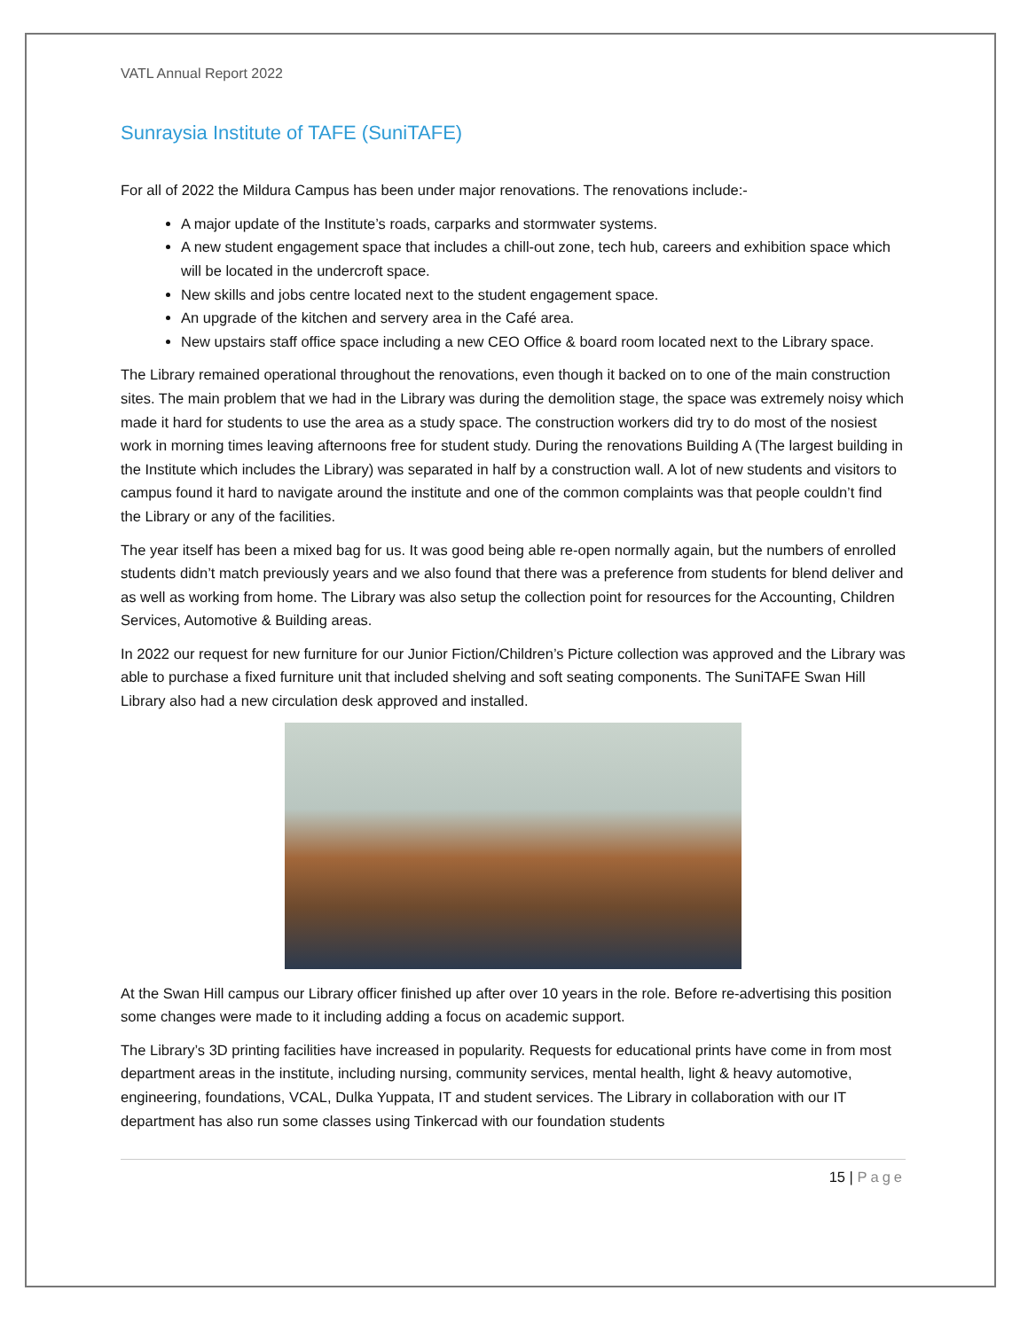VATL Annual Report 2022
Sunraysia Institute of TAFE (SuniTAFE)
For all of 2022 the Mildura Campus has been under major renovations. The renovations include:-
A major update of the Institute’s roads, carparks and stormwater systems.
A new student engagement space that includes a chill-out zone, tech hub, careers and exhibition space which will be located in the undercroft space.
New skills and jobs centre located next to the student engagement space.
An upgrade of the kitchen and servery area in the Café area.
New upstairs staff office space including a new CEO Office & board room located next to the Library space.
The Library remained operational throughout the renovations, even though it backed on to one of the main construction sites. The main problem that we had in the Library was during the demolition stage, the space was extremely noisy which made it hard for students to use the area as a study space. The construction workers did try to do most of the nosiest work in morning times leaving afternoons free for student study. During the renovations Building A (The largest building in the Institute which includes the Library) was separated in half by a construction wall. A lot of new students and visitors to campus found it hard to navigate around the institute and one of the common complaints was that people couldn’t find the Library or any of the facilities.
The year itself has been a mixed bag for us. It was good being able re-open normally again, but the numbers of enrolled students didn’t match previously years and we also found that there was a preference from students for blend deliver and as well as working from home. The Library was also setup the collection point for resources for the Accounting, Children Services, Automotive & Building areas.
In 2022 our request for new furniture for our Junior Fiction/Children’s Picture collection was approved and the Library was able to purchase a fixed furniture unit that included shelving and soft seating components. The SuniTAFE Swan Hill Library also had a new circulation desk approved and installed.
At the Swan Hill campus our Library officer finished up after over 10 years in the role. Before re-advertising this position some changes were made to it including adding a focus on academic support.
The Library’s 3D printing facilities have increased in popularity. Requests for educational prints have come in from most department areas in the institute, including nursing, community services, mental health, light & heavy automotive, engineering, foundations, VCAL, Dulka Yuppata, IT and student services. The Library in collaboration with our IT department has also run some classes using Tinkercad with our foundation students
15 | Page